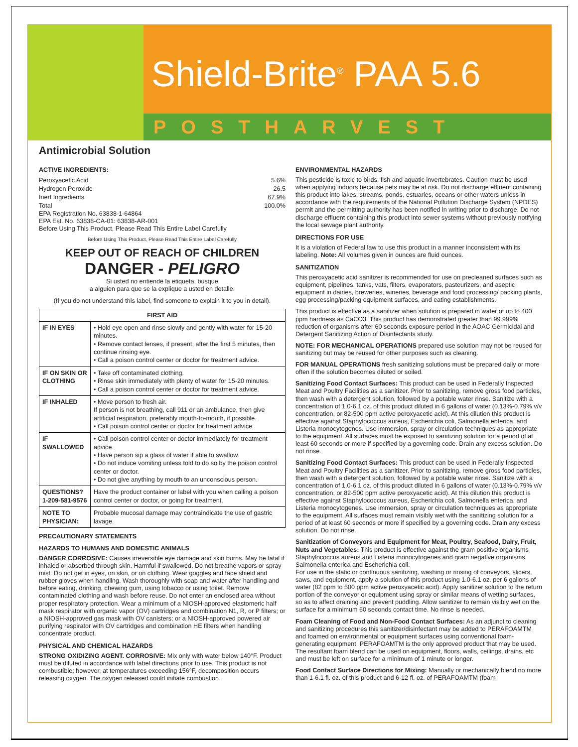Shield-Brite<sup>®</sup> PAA 5.6
POSTHARVEST
Antimicrobial Solution
ACTIVE INGREDIENTS:
Peroxyacetic Acid 5.6%
Hydrogen Peroxide 26.5
Inert Ingredients 67.9%
Total 100.0%
EPA Registration No. 63838-1-64864
EPA Est. No. 63838-CA-01: 63838-AR-001
Before Using This Product, Please Read This Entire Label Carefully
Before Using This Product, Please Read This Entire Label Carefully
KEEP OUT OF REACH OF CHILDREN
DANGER - PELIGRO
Si usted no entiende la etiqueta, busque
a alguien para que se la explique a usted en detalle.
(If you do not understand this label, find someone to explain it to you in detail).
| FIRST AID | |
| --- | --- |
| IF IN EYES | • Hold eye open and rinse slowly and gently with water for 15-20 minutes. • Remove contact lenses, if present, after the first 5 minutes, then continue rinsing eye. • Call a poison control center or doctor for treatment advice. |
| IF ON SKIN OR CLOTHING | • Take off contaminated clothing. • Rinse skin immediately with plenty of water for 15-20 minutes. • Call a poison control center or doctor for treatment advice. |
| IF INHALED | • Move person to fresh air. If person is not breathing, call 911 or an ambulance, then give artificial respiration, preferably mouth-to-mouth, if possible. • Call poison control center or doctor for treatment advice. |
| IF SWALLOWED | • Call poison control center or doctor immediately for treatment advice. • Have person sip a glass of water if able to swallow. • Do not induce vomiting unless told to do so by the poison control center or doctor. • Do not give anything by mouth to an unconscious person. |
| QUESTIONS? 1-209-581-9576 | Have the product container or label with you when calling a poison control center or doctor, or going for treatment. |
| NOTE TO PHYSICIAN: | Probable mucosal damage may contraindicate the use of gastric lavage. |
PRECAUTIONARY STATEMENTS
HAZARDS TO HUMANS AND DOMESTIC ANIMALS
DANGER CORROSIVE: Causes irreversible eye damage and skin burns. May be fatal if inhaled or absorbed through skin. Harmful if swallowed. Do not breathe vapors or spray mist. Do not get in eyes, on skin, or on clothing. Wear goggles and face shield and rubber gloves when handling. Wash thoroughly with soap and water after handling and before eating, drinking, chewing gum, using tobacco or using toilet. Remove contaminated clothing and wash before reuse. Do not enter an enclosed area without proper respiratory protection. Wear a minimum of a NIOSH-approved elastomeric half mask respirator with organic vapor (OV) cartridges and combination N1, R, or P filters; or a NIOSH-approved gas mask with OV canisters; or a NIOSH-approved powered air purifying respirator with OV cartridges and combination HE filters when handling concentrate product.
PHYSICAL AND CHEMICAL HAZARDS
STRONG OXIDIZING AGENT. CORROSIVE: Mix only with water below 140°F. Product must be diluted in accordance with label directions prior to use. This product is not combustible; however, at temperatures exceeding 156°F, decomposition occurs releasing oxygen. The oxygen released could initiate combustion.
ENVIRONMENTAL HAZARDS
This pesticide is toxic to birds, fish and aquatic invertebrates. Caution must be used when applying indoors because pets may be at risk. Do not discharge effluent containing this product into lakes, streams, ponds, estuaries, oceans or other waters unless in accordance with the requirements of the National Pollution Discharge System (NPDES) permit and the permitting authority has been notified in writing prior to discharge. Do not discharge effluent containing this product into sewer systems without previously notifying the local sewage plant authority.
DIRECTIONS FOR USE
It is a violation of Federal law to use this product in a manner inconsistent with its labeling. Note: All volumes given in ounces are fluid ounces.
SANITIZATION
This peroxyacetic acid sanitizer is recommended for use on precleaned surfaces such as equipment, pipelines, tanks, vats, filters, evaporators, pasteurizers, and aseptic equipment in dairies, breweries, wineries, beverage and food processing/ packing plants, egg processing/packing equipment surfaces, and eating establishments.
This product is effective as a sanitizer when solution is prepared in water of up to 400 ppm hardness as CaCO3. This product has demonstrated greater than 99.999% reduction of organisms after 60 seconds exposure period in the AOAC Germicidal and Detergent Sanitizing Action of Disinfectants study.
NOTE: FOR MECHANICAL OPERATIONS prepared use solution may not be reused for sanitizing but may be reused for other purposes such as cleaning.
FOR MANUAL OPERATIONS fresh sanitizing solutions must be prepared daily or more often if the solution becomes diluted or soiled.
Sanitizing Food Contact Surfaces: This product can be used in Federally Inspected Meat and Poultry Facilities as a sanitizer. Prior to sanitizing, remove gross food particles, then wash with a detergent solution, followed by a potable water rinse. Sanitize with a concentration of 1.0-6.1 oz. of this product diluted in 6 gallons of water (0.13%-0.79% v/v concentration, or 82-500 ppm active peroxyacetic acid). At this dilution this product is effective against Staphylococcus aureus, Escherichia coli, Salmonella enterica, and Listeria monocytogenes. Use immersion, spray or circulation techniques as appropriate to the equipment. All surfaces must be exposed to sanitizing solution for a period of at least 60 seconds or more if specified by a governing code. Drain any excess solution. Do not rinse.
Sanitizing Food Contact Surfaces: This product can be used in Federally Inspected Meat and Poultry Facilities as a sanitizer. Prior to sanitizing, remove gross food particles, then wash with a detergent solution, followed by a potable water rinse. Sanitize with a concentration of 1.0-6.1 oz. of this product diluted in 6 gallons of water (0.13%-0.79% v/v concentration, or 82-500 ppm active peroxyacetic acid). At this dilution this product is effective against Staphylococcus aureus, Escherichia coli, Salmonella enterica, and Listeria monocytogenes. Use immersion, spray or circulation techniques as appropriate to the equipment. All surfaces must remain visibly wet with the sanitizing solution for a period of at least 60 seconds or more if specified by a governing code. Drain any excess solution. Do not rinse.
Sanitization of Conveyors and Equipment for Meat, Poultry, Seafood, Dairy, Fruit, Nuts and Vegetables: This product is effective against the gram positive organisms Staphylococcus aureus and Listeria monocytogenes and gram negative organisms Salmonella enterica and Escherichia coli.
For use in the static or continuous sanitizing, washing or rinsing of conveyors, slicers, saws, and equipment, apply a solution of this product using 1.0-6.1 oz. per 6 gallons of water (82 ppm to 500 ppm active peroxyacetic acid). Apply sanitizer solution to the return portion of the conveyor or equipment using spray or similar means of wetting surfaces, so as to affect draining and prevent puddling. Allow sanitizer to remain visibly wet on the surface for a minimum 60 seconds contact time. No rinse is needed.
Foam Cleaning of Food and Non-Food Contact Surfaces: As an adjunct to cleaning and sanitizing procedures this sanitizer/disinfectant may be added to PERAFOAMTM and foamed on environmental or equipment surfaces using conventional foam-generating equipment. PERAFOAMTM is the only approved product that may be used. The resultant foam blend can be used on equipment, floors, walls, ceilings, drains, etc and must be left on surface for a minimum of 1 minute or longer.
Food Contact Surface Directions for Mixing: Manually or mechanically blend no more than 1-6.1 fl. oz. of this product and 6-12 fl. oz. of PERAFOAMTM (foam